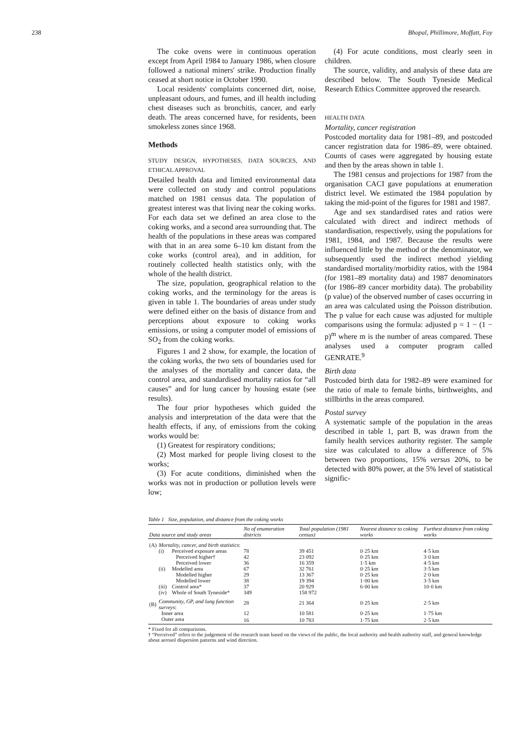238 Bhopal, Phillimore, Moffatt, Foy
The coke ovens were in continuous operation except from April 1984 to January 1986, when closure followed a national miners' strike. Production finally ceased at short notice in October 1990.
Local residents' complaints concerned dirt, noise, unpleasant odours, and fumes, and ill health including chest diseases such as bronchitis, cancer, and early death. The areas concerned have, for residents, been smokeless zones since 1968.
Methods
STUDY DESIGN, HYPOTHESES, DATA SOURCES, AND ETHICAL APPROVAL
Detailed health data and limited environmental data were collected on study and control populations matched on 1981 census data. The population of greatest interest was that living near the coking works. For each data set we defined an area close to the coking works, and a second area surrounding that. The health of the populations in these areas was compared with that in an area some 6–10 km distant from the coke works (control area), and in addition, for routinely collected health statistics only, with the whole of the health district.
The size, population, geographical relation to the coking works, and the terminology for the areas is given in table 1. The boundaries of areas under study were defined either on the basis of distance from and perceptions about exposure to coking works emissions, or using a computer model of emissions of SO<sub>2</sub> from the coking works.
Figures 1 and 2 show, for example, the location of the coking works, the two sets of boundaries used for the analyses of the mortality and cancer data, the control area, and standardised mortality ratios for “all causes” and for lung cancer by housing estate (see results).
The four prior hypotheses which guided the analysis and interpretation of the data were that the health effects, if any, of emissions from the coking works would be:
(1) Greatest for respiratory conditions;
(2) Most marked for people living closest to the works;
(3) For acute conditions, diminished when the works was not in production or pollution levels were low;
(4) For acute conditions, most clearly seen in children.
The source, validity, and analysis of these data are described below. The South Tyneside Medical Research Ethics Committee approved the research.
HEALTH DATA
Mortality, cancer registration
Postcoded mortality data for 1981–89, and postcoded cancer registration data for 1986–89, were obtained. Counts of cases were aggregated by housing estate and then by the areas shown in table 1.
The 1981 census and projections for 1987 from the organisation CACI gave populations at enumeration district level. We estimated the 1984 population by taking the mid-point of the figures for 1981 and 1987.
Age and sex standardised rates and ratios were calculated with direct and indirect methods of standardisation, respectively, using the populations for 1981, 1984, and 1987. Because the results were influenced little by the method or the denominator, we subsequently used the indirect method yielding standardised mortality/morbidity ratios, with the 1984 (for 1981–89 mortality data) and 1987 denominators (for 1986–89 cancer morbidity data). The probability (p value) of the observed number of cases occurring in an area was calculated using the Poisson distribution. The p value for each cause was adjusted for multiple comparisons using the formula: adjusted p = 1 − (1 − p)<sup>m</sup> where m is the number of areas compared. These analyses used a computer program called GENRATE.<sup>9</sup>
Birth data
Postcoded birth data for 1982–89 were examined for the ratio of male to female births, birthweights, and stillbirths in the areas compared.
Postal survey
A systematic sample of the population in the areas described in table 1, part B, was drawn from the family health services authority register. The sample size was calculated to allow a difference of 5% between two proportions, 15% versus 20%, to be detected with 80% power, at the 5% level of statistical signific-
Table 1 Size, population, and distance from the coking works
| Data source and study areas | | | No of enumeration districts | Total population (1981 census) | Nearest distance to coking works | Furthest distance from coking works |
| --- | --- | --- | --- | --- | --- | --- |
| (A) | Mortality, cancer, and birth statistics : | | | | | |
| | (i) | Perceived exposure areas | 78 | 39 451 | 0·25 km | 4·5 km |
| | | Perceived higher† | 42 | 23 092 | 0·25 km | 3·0 km |
| | | Perceived lower | 36 | 16 359 | 1·5 km | 4·5 km |
| | (ii) | Modelled area | 67 | 32 761 | 0·25 km | 3·5 km |
| | | Modelled higher | 29 | 13 367 | 0·25 km | 2·0 km |
| | | Modelled lower | 38 | 19 394 | 1·00 km | 3·5 km |
| | (iii) | Control area* | 37 | 20 929 | 6·00 km | 10·0 km |
| | (iv) | Whole of South Tyneside* | 349 | 158 972 | | |
| (B) | Community, GP, and lung function surveys : | | 28 | 21 364 | 0·25 km | 2·5 km |
| | Inner area | | 12 | 10 581 | 0·25 km | 1·75 km |
| | Outer area | | 16 | 10 783 | 1·75 km | 2·5 km |
* Fixed for all comparisons.
† “Perceived” refers to the judgement of the research team based on the views of the public, the local authority and health authority staff, and general knowledge about aerosol dispersion patterns and wind direction.